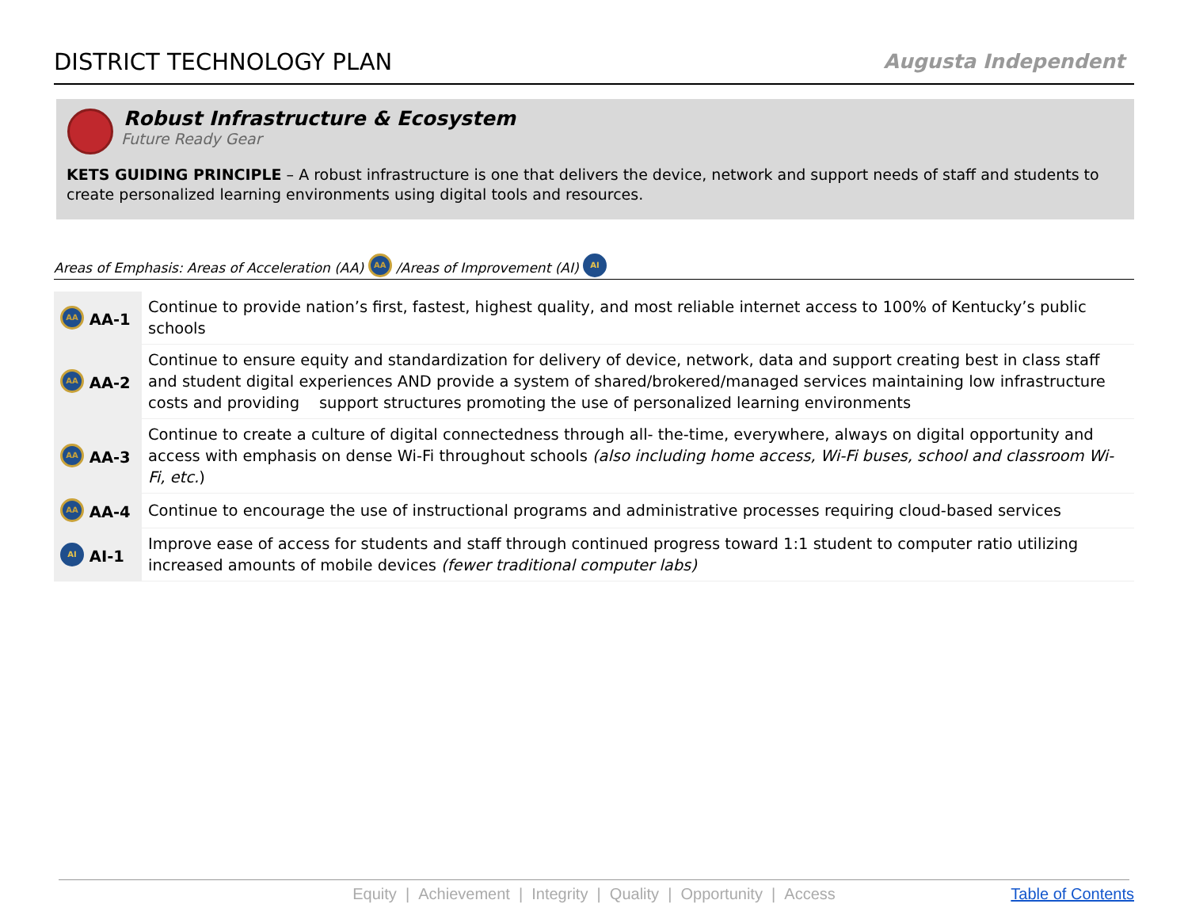DISTRICT TECHNOLOGY PLAN
Augusta Independent
Robust Infrastructure & Ecosystem
Future Ready Gear
KETS GUIDING PRINCIPLE – A robust infrastructure is one that delivers the device, network and support needs of staff and students to create personalized learning environments using digital tools and resources.
Areas of Emphasis: Areas of Acceleration (AA) AA /Areas of Improvement (AI) AI
| AA AA-1 | Continue to provide nation’s first, fastest, highest quality, and most reliable internet access to 100% of Kentucky’s public schools |
| AA AA-2 | Continue to ensure equity and standardization for delivery of device, network, data and support creating best in class staff and student digital experiences AND provide a system of shared/brokered/managed services maintaining low infrastructure costs and providing support structures promoting the use of personalized learning environments |
| AA AA-3 | Continue to create a culture of digital connectedness through all- the-time, everywhere, always on digital opportunity and access with emphasis on dense Wi-Fi throughout schools (also including home access, Wi-Fi buses, school and classroom Wi-Fi, etc. ) |
| AA AA-4 | Continue to encourage the use of instructional programs and administrative processes requiring cloud-based services |
| AI AI-1 | Improve ease of access for students and staff through continued progress toward 1:1 student to computer ratio utilizing increased amounts of mobile devices (fewer traditional computer labs) |
Equity | Achievement | Integrity | Quality | Opportunity | Access Table of Contents